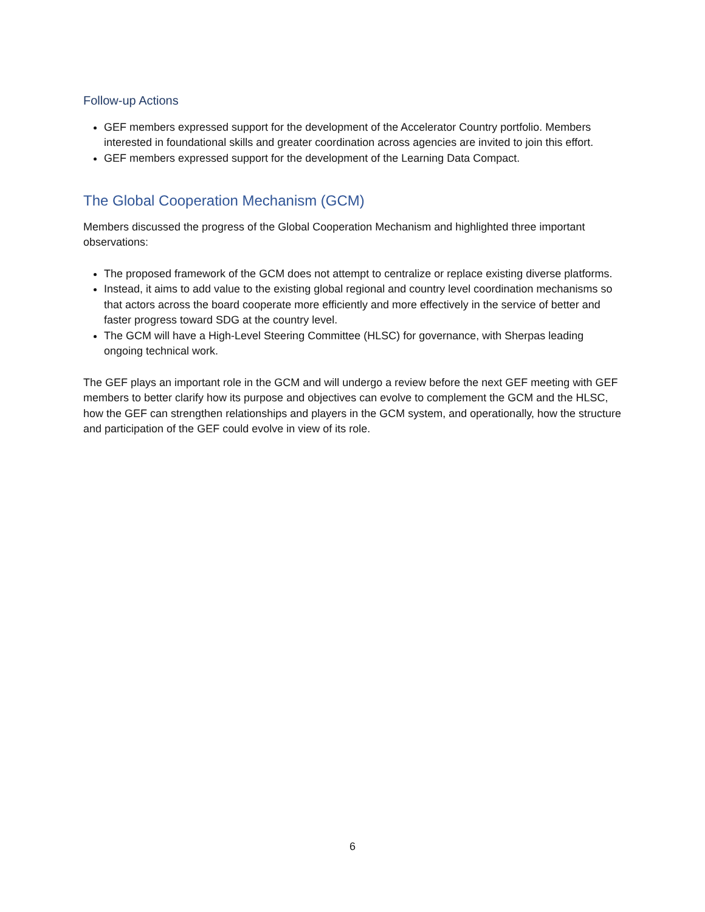Follow-up Actions
GEF members expressed support for the development of the Accelerator Country portfolio. Members interested in foundational skills and greater coordination across agencies are invited to join this effort.
GEF members expressed support for the development of the Learning Data Compact.
The Global Cooperation Mechanism (GCM)
Members discussed the progress of the Global Cooperation Mechanism and highlighted three important observations:
The proposed framework of the GCM does not attempt to centralize or replace existing diverse platforms.
Instead, it aims to add value to the existing global regional and country level coordination mechanisms so that actors across the board cooperate more efficiently and more effectively in the service of better and faster progress toward SDG at the country level.
The GCM will have a High-Level Steering Committee (HLSC) for governance, with Sherpas leading ongoing technical work.
The GEF plays an important role in the GCM and will undergo a review before the next GEF meeting with GEF members to better clarify how its purpose and objectives can evolve to complement the GCM and the HLSC, how the GEF can strengthen relationships and players in the GCM system, and operationally, how the structure and participation of the GEF could evolve in view of its role.
6